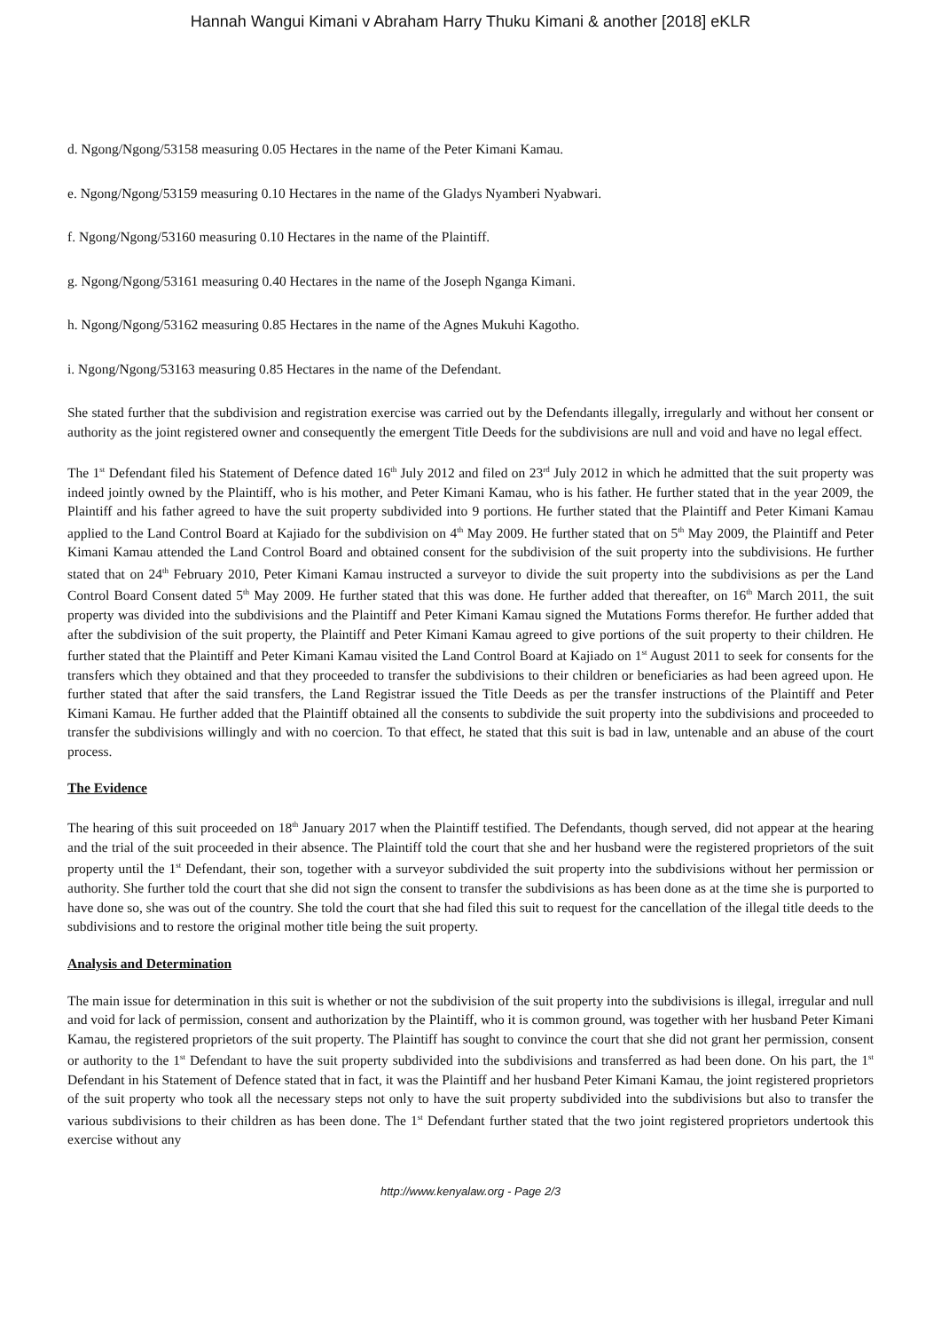Hannah Wangui Kimani v Abraham Harry Thuku Kimani & another [2018] eKLR
d. Ngong/Ngong/53158 measuring 0.05 Hectares in the name of the Peter Kimani Kamau.
e. Ngong/Ngong/53159 measuring 0.10 Hectares in the name of the Gladys Nyamberi Nyabwari.
f. Ngong/Ngong/53160 measuring 0.10 Hectares in the name of the Plaintiff.
g. Ngong/Ngong/53161 measuring 0.40 Hectares in the name of the Joseph Nganga Kimani.
h. Ngong/Ngong/53162 measuring 0.85 Hectares in the name of the Agnes Mukuhi Kagotho.
i. Ngong/Ngong/53163 measuring 0.85 Hectares in the name of the Defendant.
She stated further that the subdivision and registration exercise was carried out by the Defendants illegally, irregularly and without her consent or authority as the joint registered owner and consequently the emergent Title Deeds for the subdivisions are null and void and have no legal effect.
The 1<sup>st</sup> Defendant filed his Statement of Defence dated 16<sup>th</sup> July 2012 and filed on 23<sup>rd</sup> July 2012 in which he admitted that the suit property was indeed jointly owned by the Plaintiff, who is his mother, and Peter Kimani Kamau, who is his father. He further stated that in the year 2009, the Plaintiff and his father agreed to have the suit property subdivided into 9 portions. He further stated that the Plaintiff and Peter Kimani Kamau applied to the Land Control Board at Kajiado for the subdivision on 4<sup>th</sup> May 2009. He further stated that on 5<sup>th</sup> May 2009, the Plaintiff and Peter Kimani Kamau attended the Land Control Board and obtained consent for the subdivision of the suit property into the subdivisions. He further stated that on 24<sup>th</sup> February 2010, Peter Kimani Kamau instructed a surveyor to divide the suit property into the subdivisions as per the Land Control Board Consent dated 5<sup>th</sup> May 2009. He further stated that this was done. He further added that thereafter, on 16<sup>th</sup> March 2011, the suit property was divided into the subdivisions and the Plaintiff and Peter Kimani Kamau signed the Mutations Forms therefor. He further added that after the subdivision of the suit property, the Plaintiff and Peter Kimani Kamau agreed to give portions of the suit property to their children. He further stated that the Plaintiff and Peter Kimani Kamau visited the Land Control Board at Kajiado on 1<sup>st</sup> August 2011 to seek for consents for the transfers which they obtained and that they proceeded to transfer the subdivisions to their children or beneficiaries as had been agreed upon. He further stated that after the said transfers, the Land Registrar issued the Title Deeds as per the transfer instructions of the Plaintiff and Peter Kimani Kamau. He further added that the Plaintiff obtained all the consents to subdivide the suit property into the subdivisions and proceeded to transfer the subdivisions willingly and with no coercion. To that effect, he stated that this suit is bad in law, untenable and an abuse of the court process.
The Evidence
The hearing of this suit proceeded on 18<sup>th</sup> January 2017 when the Plaintiff testified. The Defendants, though served, did not appear at the hearing and the trial of the suit proceeded in their absence. The Plaintiff told the court that she and her husband were the registered proprietors of the suit property until the 1<sup>st</sup> Defendant, their son, together with a surveyor subdivided the suit property into the subdivisions without her permission or authority. She further told the court that she did not sign the consent to transfer the subdivisions as has been done as at the time she is purported to have done so, she was out of the country. She told the court that she had filed this suit to request for the cancellation of the illegal title deeds to the subdivisions and to restore the original mother title being the suit property.
Analysis and Determination
The main issue for determination in this suit is whether or not the subdivision of the suit property into the subdivisions is illegal, irregular and null and void for lack of permission, consent and authorization by the Plaintiff, who it is common ground, was together with her husband Peter Kimani Kamau, the registered proprietors of the suit property. The Plaintiff has sought to convince the court that she did not grant her permission, consent or authority to the 1<sup>st</sup> Defendant to have the suit property subdivided into the subdivisions and transferred as had been done. On his part, the 1<sup>st</sup> Defendant in his Statement of Defence stated that in fact, it was the Plaintiff and her husband Peter Kimani Kamau, the joint registered proprietors of the suit property who took all the necessary steps not only to have the suit property subdivided into the subdivisions but also to transfer the various subdivisions to their children as has been done. The 1<sup>st</sup> Defendant further stated that the two joint registered proprietors undertook this exercise without any
http://www.kenyalaw.org - Page 2/3